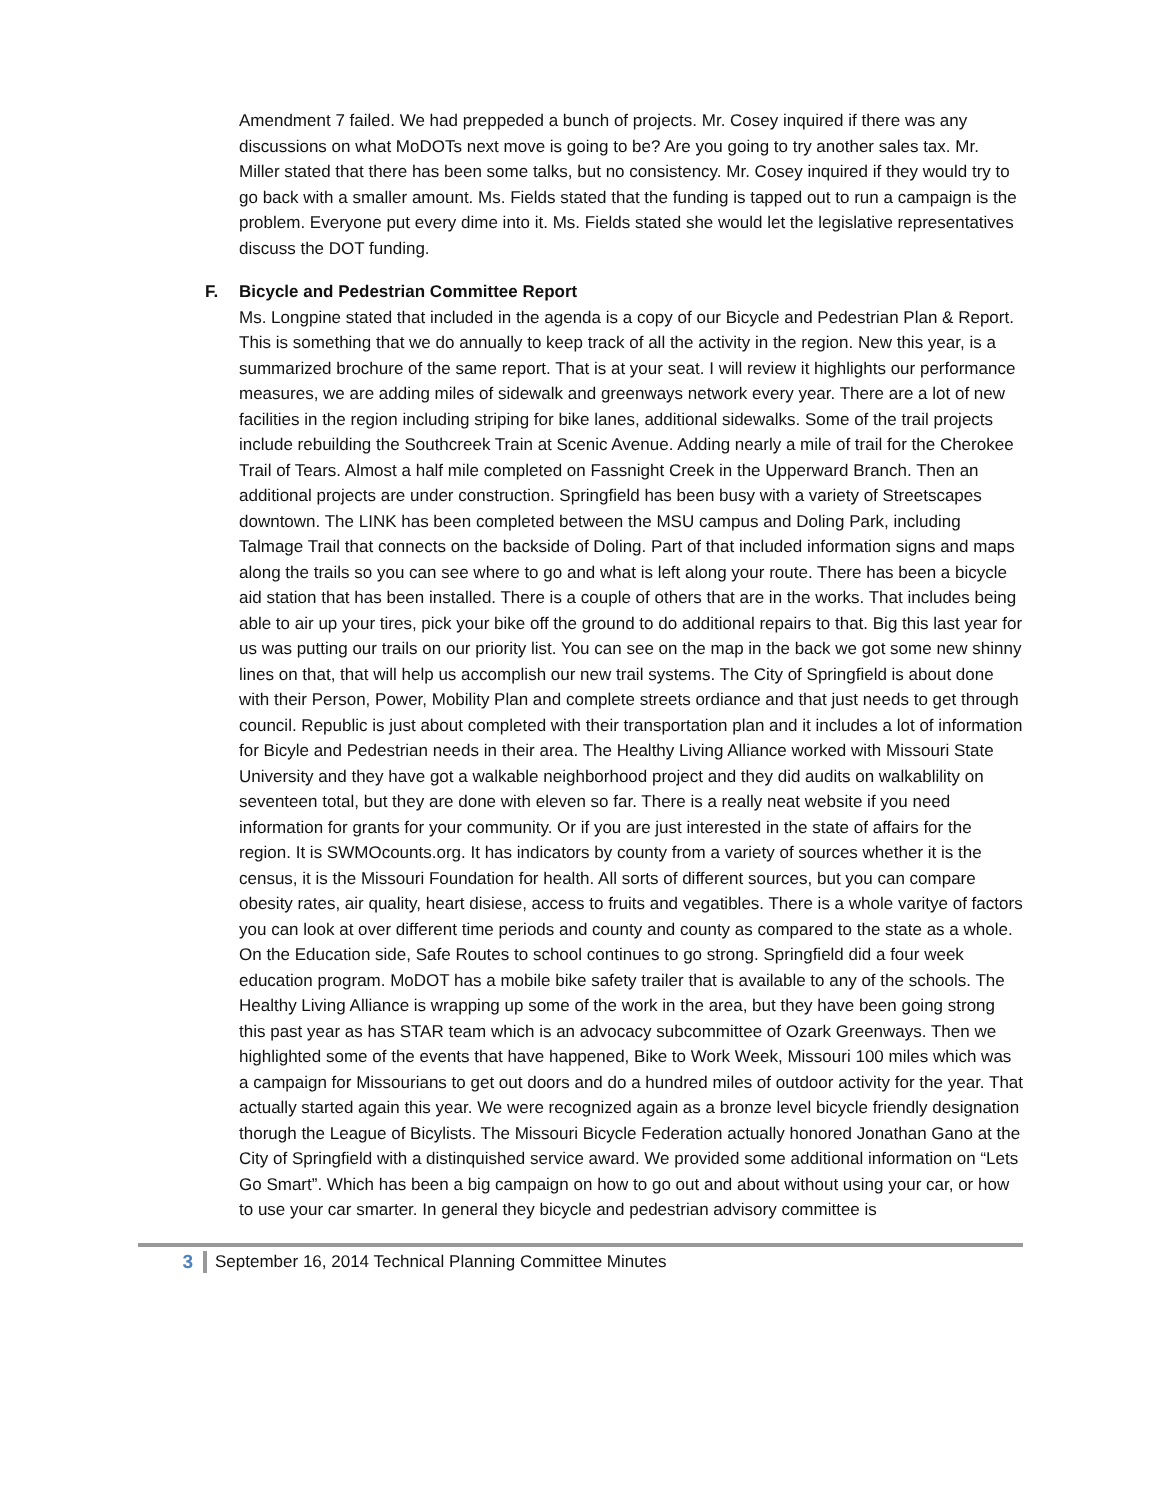Amendment 7 failed. We had preppeded a bunch of projects. Mr. Cosey inquired if there was any discussions on what MoDOTs next move is going to be? Are you going to try another sales tax. Mr. Miller stated that there has been some talks, but no consistency. Mr. Cosey inquired if they would try to go back with a smaller amount. Ms. Fields stated that the funding is tapped out to run a campaign is the problem. Everyone put every dime into it. Ms. Fields stated she would let the legislative representatives discuss the DOT funding.
F. Bicycle and Pedestrian Committee Report
Ms. Longpine stated that included in the agenda is a copy of our Bicycle and Pedestrian Plan & Report. This is something that we do annually to keep track of all the activity in the region. New this year, is a summarized brochure of the same report. That is at your seat. I will review it highlights our performance measures, we are adding miles of sidewalk and greenways network every year. There are a lot of new facilities in the region including striping for bike lanes, additional sidewalks. Some of the trail projects include rebuilding the Southcreek Train at Scenic Avenue. Adding nearly a mile of trail for the Cherokee Trail of Tears. Almost a half mile completed on Fassnight Creek in the Upperward Branch. Then an additional projects are under construction. Springfield has been busy with a variety of Streetscapes downtown. The LINK has been completed between the MSU campus and Doling Park, including Talmage Trail that connects on the backside of Doling. Part of that included information signs and maps along the trails so you can see where to go and what is left along your route. There has been a bicycle aid station that has been installed. There is a couple of others that are in the works. That includes being able to air up your tires, pick your bike off the ground to do additional repairs to that. Big this last year for us was putting our trails on our priority list. You can see on the map in the back we got some new shinny lines on that, that will help us accomplish our new trail systems. The City of Springfield is about done with their Person, Power, Mobility Plan and complete streets ordiance and that just needs to get through council. Republic is just about completed with their transportation plan and it includes a lot of information for Bicyle and Pedestrian needs in their area. The Healthy Living Alliance worked with Missouri State University and they have got a walkable neighborhood project and they did audits on walkablility on seventeen total, but they are done with eleven so far. There is a really neat website if you need information for grants for your community. Or if you are just interested in the state of affairs for the region. It is SWMOcounts.org. It has indicators by county from a variety of sources whether it is the census, it is the Missouri Foundation for health. All sorts of different sources, but you can compare obesity rates, air quality, heart disiese, access to fruits and vegatibles. There is a whole varitye of factors you can look at over different time periods and county and county as compared to the state as a whole. On the Education side, Safe Routes to school continues to go strong. Springfield did a four week education program. MoDOT has a mobile bike safety trailer that is available to any of the schools. The Healthy Living Alliance is wrapping up some of the work in the area, but they have been going strong this past year as has STAR team which is an advocacy subcommittee of Ozark Greenways. Then we highlighted some of the events that have happened, Bike to Work Week, Missouri 100 miles which was a campaign for Missourians to get out doors and do a hundred miles of outdoor activity for the year. That actually started again this year. We were recognized again as a bronze level bicycle friendly designation thorugh the League of Bicylists. The Missouri Bicycle Federation actually honored Jonathan Gano at the City of Springfield with a distinquished service award. We provided some additional information on “Lets Go Smart”. Which has been a big campaign on how to go out and about without using your car, or how to use your car smarter. In general they bicycle and pedestrian advisory committee is
3
September 16, 2014 Technical Planning Committee Minutes